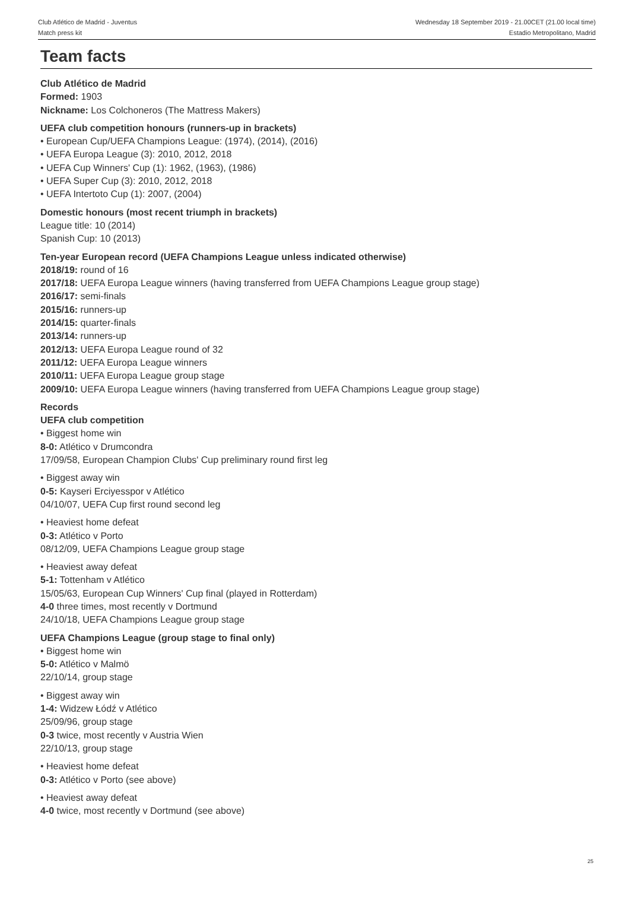Club Atlético de Madrid - Juventus
Match press kit
Wednesday 18 September 2019 - 21.00CET (21.00 local time)
Estadio Metropolitano, Madrid
Team facts
Club Atlético de Madrid
Formed: 1903
Nickname: Los Colchoneros (The Mattress Makers)
UEFA club competition honours (runners-up in brackets)
• European Cup/UEFA Champions League: (1974), (2014), (2016)
• UEFA Europa League (3): 2010, 2012, 2018
• UEFA Cup Winners' Cup (1): 1962, (1963), (1986)
• UEFA Super Cup (3): 2010, 2012, 2018
• UEFA Intertoto Cup (1): 2007, (2004)
Domestic honours (most recent triumph in brackets)
League title: 10 (2014)
Spanish Cup: 10 (2013)
Ten-year European record (UEFA Champions League unless indicated otherwise)
2018/19: round of 16
2017/18: UEFA Europa League winners (having transferred from UEFA Champions League group stage)
2016/17: semi-finals
2015/16: runners-up
2014/15: quarter-finals
2013/14: runners-up
2012/13: UEFA Europa League round of 32
2011/12: UEFA Europa League winners
2010/11: UEFA Europa League group stage
2009/10: UEFA Europa League winners (having transferred from UEFA Champions League group stage)
Records
UEFA club competition
• Biggest home win
8-0: Atlético v Drumcondra
17/09/58, European Champion Clubs' Cup preliminary round first leg
• Biggest away win
0-5: Kayseri Erciyesspor v Atlético
04/10/07, UEFA Cup first round second leg
• Heaviest home defeat
0-3: Atlético v Porto
08/12/09, UEFA Champions League group stage
• Heaviest away defeat
5-1: Tottenham v Atlético
15/05/63, European Cup Winners' Cup final (played in Rotterdam)
4-0 three times, most recently v Dortmund
24/10/18, UEFA Champions League group stage
UEFA Champions League (group stage to final only)
• Biggest home win
5-0: Atlético v Malmö
22/10/14, group stage
• Biggest away win
1-4: Widzew Łódź v Atlético
25/09/96, group stage
0-3 twice, most recently v Austria Wien
22/10/13, group stage
• Heaviest home defeat
0-3: Atlético v Porto (see above)
• Heaviest away defeat
4-0 twice, most recently v Dortmund (see above)
25